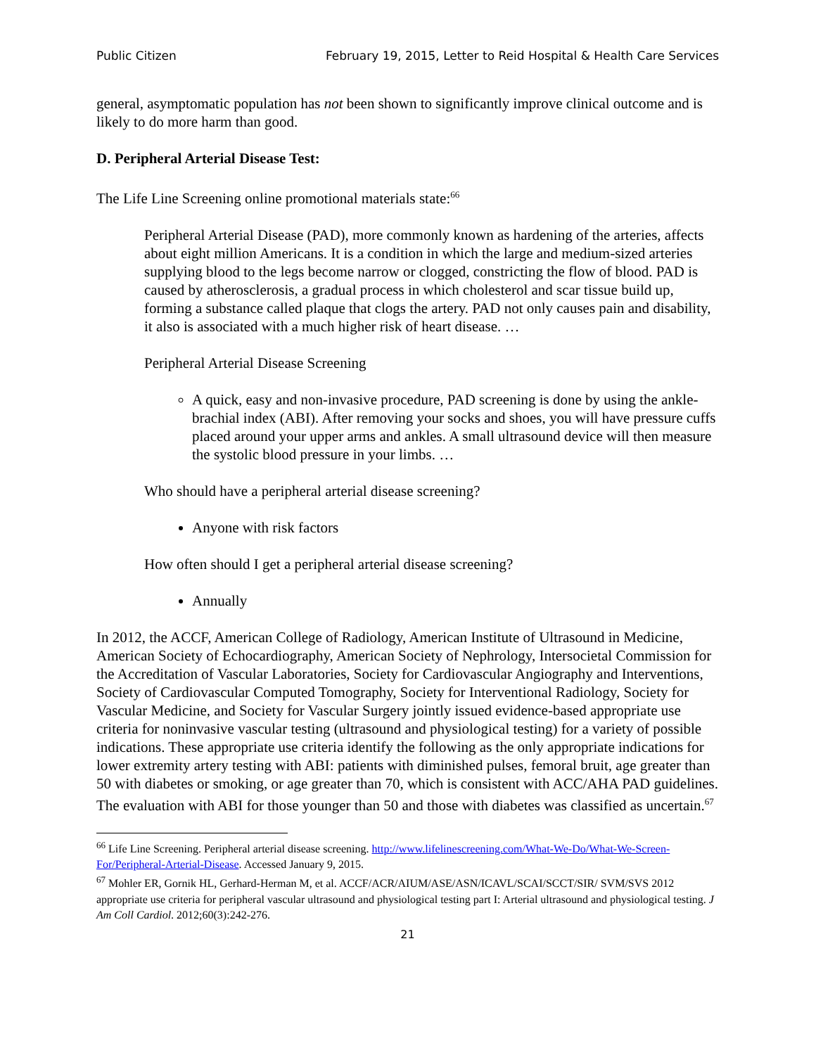Public Citizen February 19, 2015, Letter to Reid Hospital & Health Care Services
general, asymptomatic population has not been shown to significantly improve clinical outcome and is likely to do more harm than good.
D. Peripheral Arterial Disease Test:
The Life Line Screening online promotional materials state:<sup>66</sup>
Peripheral Arterial Disease (PAD), more commonly known as hardening of the arteries, affects about eight million Americans. It is a condition in which the large and medium-sized arteries supplying blood to the legs become narrow or clogged, constricting the flow of blood. PAD is caused by atherosclerosis, a gradual process in which cholesterol and scar tissue build up, forming a substance called plaque that clogs the artery. PAD not only causes pain and disability, it also is associated with a much higher risk of heart disease. …
Peripheral Arterial Disease Screening
A quick, easy and non-invasive procedure, PAD screening is done by using the ankle-brachial index (ABI). After removing your socks and shoes, you will have pressure cuffs placed around your upper arms and ankles. A small ultrasound device will then measure the systolic blood pressure in your limbs. …
Who should have a peripheral arterial disease screening?
Anyone with risk factors
How often should I get a peripheral arterial disease screening?
Annually
In 2012, the ACCF, American College of Radiology, American Institute of Ultrasound in Medicine, American Society of Echocardiography, American Society of Nephrology, Intersocietal Commission for the Accreditation of Vascular Laboratories, Society for Cardiovascular Angiography and Interventions, Society of Cardiovascular Computed Tomography, Society for Interventional Radiology, Society for Vascular Medicine, and Society for Vascular Surgery jointly issued evidence-based appropriate use criteria for noninvasive vascular testing (ultrasound and physiological testing) for a variety of possible indications. These appropriate use criteria identify the following as the only appropriate indications for lower extremity artery testing with ABI: patients with diminished pulses, femoral bruit, age greater than 50 with diabetes or smoking, or age greater than 70, which is consistent with ACC/AHA PAD guidelines. The evaluation with ABI for those younger than 50 and those with diabetes was classified as uncertain.<sup>67</sup>
<sup>66</sup> Life Line Screening. Peripheral arterial disease screening. http://www.lifelinescreening.com/What-We-Do/What-We-Screen-For/Peripheral-Arterial-Disease. Accessed January 9, 2015.
<sup>67</sup> Mohler ER, Gornik HL, Gerhard-Herman M, et al. ACCF/ACR/AIUM/ASE/ASN/ICAVL/SCAI/SCCT/SIR/ SVM/SVS 2012 appropriate use criteria for peripheral vascular ultrasound and physiological testing part I: Arterial ultrasound and physiological testing. J Am Coll Cardiol. 2012;60(3):242-276.
21